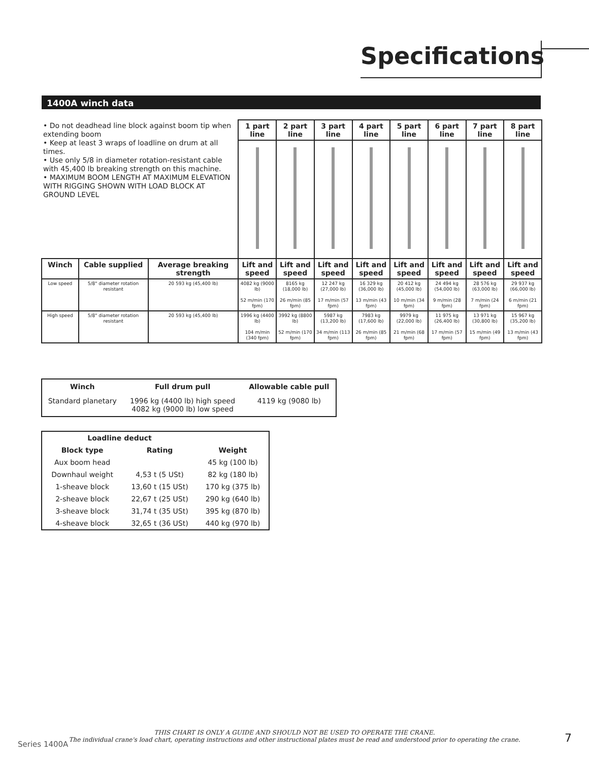Specifications
1400A winch data
| • Do not deadhead line block against boom tip when extending boom • Keep at least 3 wraps of loadline on drum at all times. • Use only 5/8 in diameter rotation-resistant cable with 45,400 lb breaking strength on this machine. • MAXIMUM BOOM LENGTH AT MAXIMUM ELEVATION WITH RIGGING SHOWN WITH LOAD BLOCK AT GROUND LEVEL | | | 1 part line | 2 part line | 3 part line | 4 part line | 5 part line | 6 part line | 7 part line | 8 part line |
| Winch | Cable supplied | Average breaking strength | Lift and speed | Lift and speed | Lift and speed | Lift and speed | Lift and speed | Lift and speed | Lift and speed | Lift and speed |
| Low speed | 5/8" diameter rotation resistant | 20 593 kg (45,400 lb) | 4082 kg (9000 lb) 52 m/min (170 fpm) | 8165 kg (18,000 lb) 26 m/min (85 fpm) | 12 247 kg (27,000 lb) 17 m/min (57 fpm) | 16 329 kg (36,000 lb) 13 m/min (43 fpm) | 20 412 kg (45,000 lb) 10 m/min (34 fpm) | 24 494 kg (54,000 lb) 9 m/min (28 fpm) | 28 576 kg (63,000 lb) 7 m/min (24 fpm) | 29 937 kg (66,000 lb) 6 m/min (21 fpm) |
| High speed | 5/8" diameter rotation resistant | 20 593 kg (45,400 lb) | 1996 kg (4400 lb) 104 m/min (340 fpm) | 3992 kg (8800 lb) 52 m/min (170 fpm) | 5987 kg (13,200 lb) 34 m/min (113 fpm) | 7983 kg (17,600 lb) 26 m/min (85 fpm) | 9979 kg (22,000 lb) 21 m/min (68 fpm) | 11 975 kg (26,400 lb) 17 m/min (57 fpm) | 13 971 kg (30,800 lb) 15 m/min (49 fpm) | 15 967 kg (35,200 lb) 13 m/min (43 fpm) |
| Winch | Full drum pull | Allowable cable pull |
| --- | --- | --- |
| Standard planetary | 1996 kg (4400 lb) high speed 4082 kg (9000 lb) low speed | 4119 kg (9080 lb) |
| Loadline deduct | | |
| --- | --- | --- |
| Block type | Rating | Weight |
| Aux boom head | | 45 kg (100 lb) |
| Downhaul weight | 4,53 t (5 USt) | 82 kg (180 lb) |
| 1-sheave block | 13,60 t (15 USt) | 170 kg (375 lb) |
| 2-sheave block | 22,67 t (25 USt) | 290 kg (640 lb) |
| 3-sheave block | 31,74 t (35 USt) | 395 kg (870 lb) |
| 4-sheave block | 32,65 t (36 USt) | 440 kg (970 lb) |
THIS CHART IS ONLY A GUIDE AND SHOULD NOT BE USED TO OPERATE THE CRANE.
The individual crane's load chart, operating instructions and other instructional plates must be read and understood prior to operating the crane.
Series 1400A 7